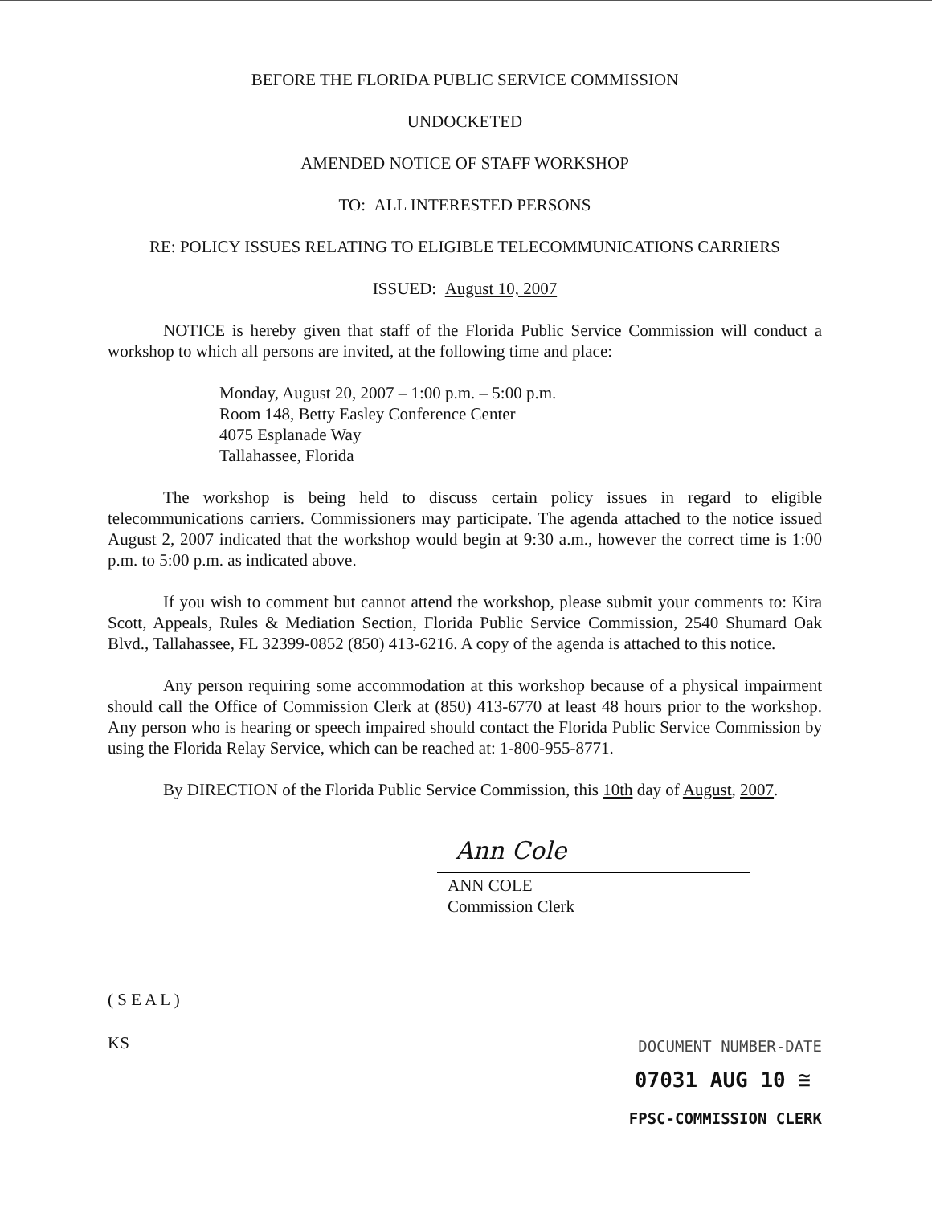BEFORE THE FLORIDA PUBLIC SERVICE COMMISSION
UNDOCKETED
AMENDED NOTICE OF STAFF WORKSHOP
TO: ALL INTERESTED PERSONS
RE: POLICY ISSUES RELATING TO ELIGIBLE TELECOMMUNICATIONS CARRIERS
ISSUED: August 10, 2007
NOTICE is hereby given that staff of the Florida Public Service Commission will conduct a workshop to which all persons are invited, at the following time and place:
Monday, August 20, 2007 – 1:00 p.m. – 5:00 p.m.
Room 148, Betty Easley Conference Center
4075 Esplanade Way
Tallahassee, Florida
The workshop is being held to discuss certain policy issues in regard to eligible telecommunications carriers. Commissioners may participate. The agenda attached to the notice issued August 2, 2007 indicated that the workshop would begin at 9:30 a.m., however the correct time is 1:00 p.m. to 5:00 p.m. as indicated above.
If you wish to comment but cannot attend the workshop, please submit your comments to: Kira Scott, Appeals, Rules & Mediation Section, Florida Public Service Commission, 2540 Shumard Oak Blvd., Tallahassee, FL 32399-0852 (850) 413-6216. A copy of the agenda is attached to this notice.
Any person requiring some accommodation at this workshop because of a physical impairment should call the Office of Commission Clerk at (850) 413-6770 at least 48 hours prior to the workshop. Any person who is hearing or speech impaired should contact the Florida Public Service Commission by using the Florida Relay Service, which can be reached at: 1-800-955-8771.
By DIRECTION of the Florida Public Service Commission, this 10th day of August, 2007.
Ann Cole
ANN COLE
Commission Clerk
( S E A L )
KS
DOCUMENT NUMBER-DATE
07031 AUG 10 ≅
FPSC-COMMISSION CLERK